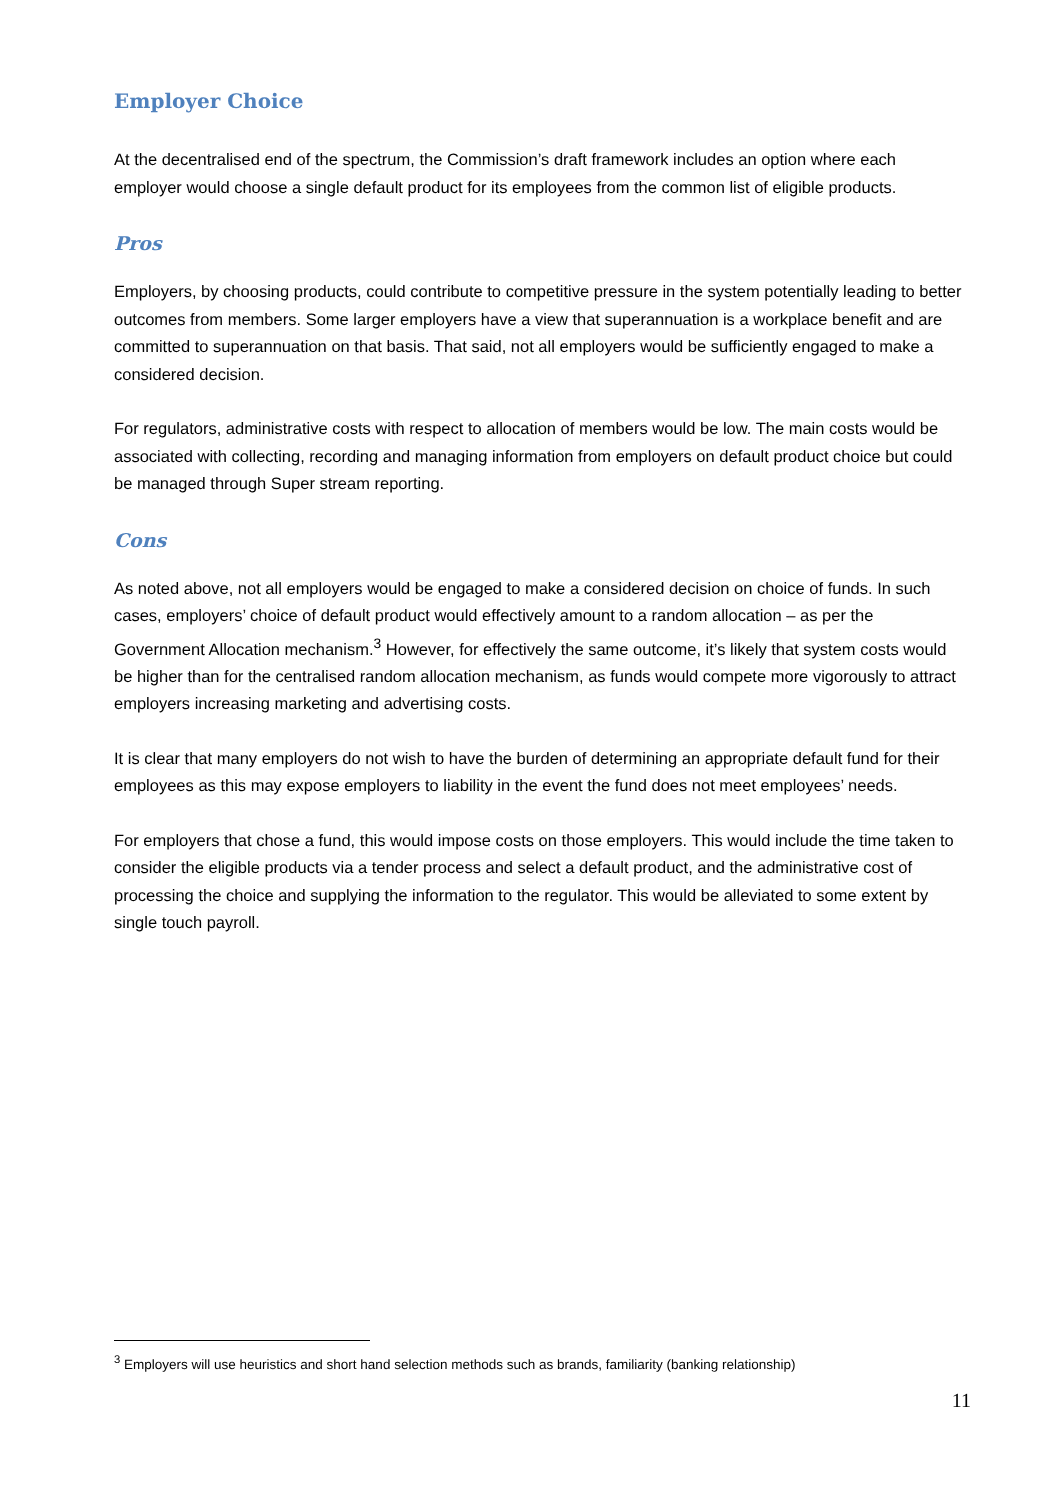Employer Choice
At the decentralised end of the spectrum, the Commission’s draft framework includes an option where each employer would choose a single default product for its employees from the common list of eligible products.
Pros
Employers, by choosing products, could contribute to competitive pressure in the system potentially leading to better outcomes from members. Some larger employers have a view that superannuation is a workplace benefit and are committed to superannuation on that basis. That said, not all employers would be sufficiently engaged to make a considered decision.
For regulators, administrative costs with respect to allocation of members would be low. The main costs would be associated with collecting, recording and managing information from employers on default product choice but could be managed through Super stream reporting.
Cons
As noted above, not all employers would be engaged to make a considered decision on choice of funds. In such cases, employers’ choice of default product would effectively amount to a random allocation – as per the Government Allocation mechanism.<sup>3</sup> However, for effectively the same outcome, it’s likely that system costs would be higher than for the centralised random allocation mechanism, as funds would compete more vigorously to attract employers increasing marketing and advertising costs.
It is clear that many employers do not wish to have the burden of determining an appropriate default fund for their employees as this may expose employers to liability in the event the fund does not meet employees’ needs.
For employers that chose a fund, this would impose costs on those employers. This would include the time taken to consider the eligible products via a tender process and select a default product, and the administrative cost of processing the choice and supplying the information to the regulator. This would be alleviated to some extent by single touch payroll.
<sup>3</sup> Employers will use heuristics and short hand selection methods such as brands, familiarity (banking relationship)
11